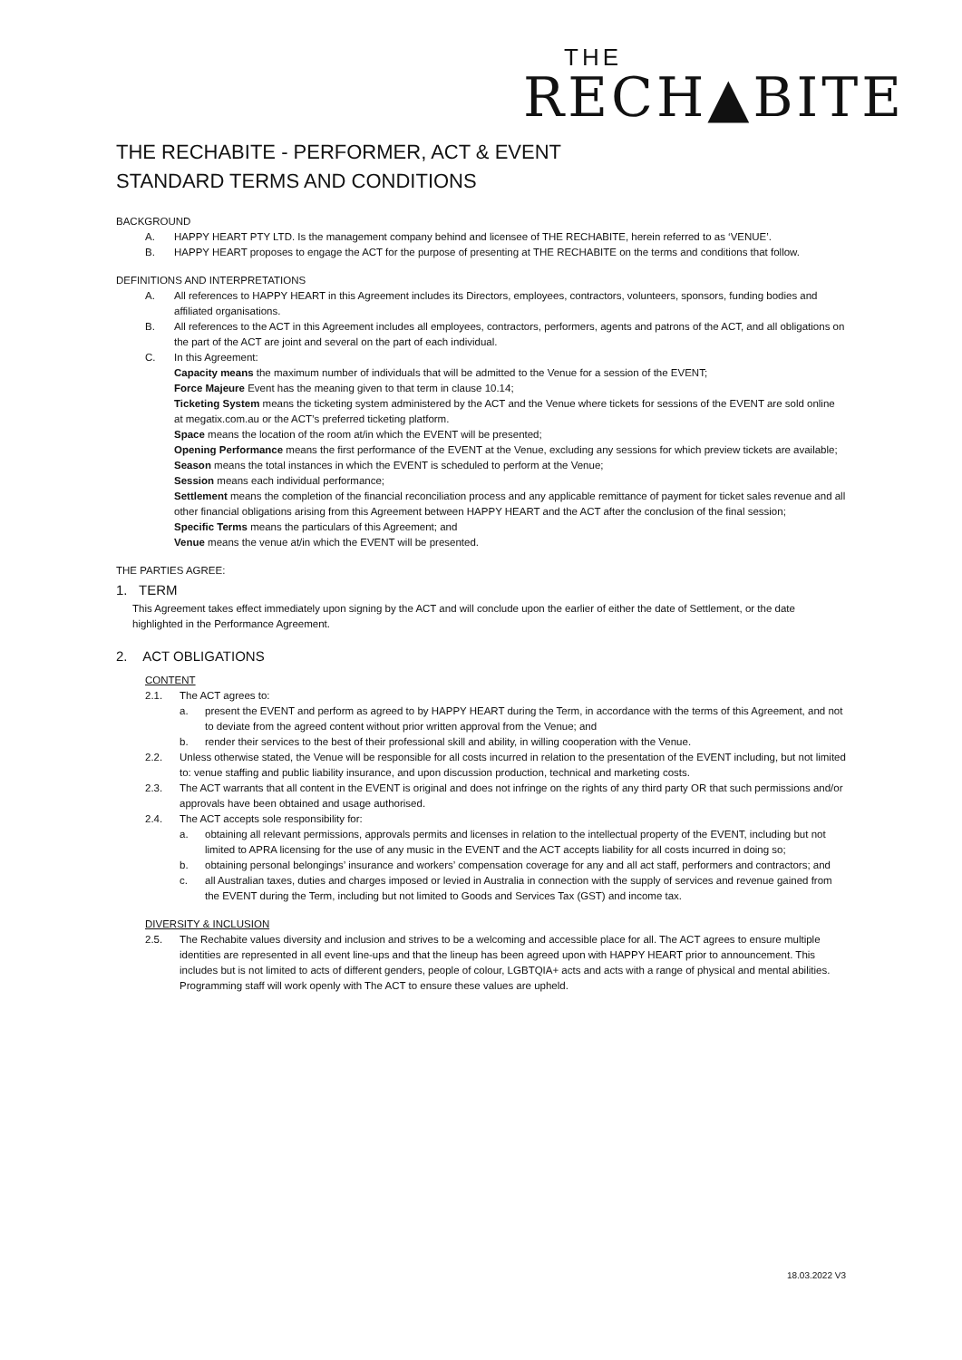THE
RECH▲BITE
THE RECHABITE - PERFORMER, ACT & EVENT
STANDARD TERMS AND CONDITIONS
BACKGROUND
A. HAPPY HEART PTY LTD. Is the management company behind and licensee of THE RECHABITE, herein referred to as ‘VENUE’.
B. HAPPY HEART proposes to engage the ACT for the purpose of presenting at THE RECHABITE on the terms and conditions that follow.
DEFINITIONS AND INTERPRETATIONS
A. All references to HAPPY HEART in this Agreement includes its Directors, employees, contractors, volunteers, sponsors, funding bodies and affiliated organisations.
B. All references to the ACT in this Agreement includes all employees, contractors, performers, agents and patrons of the ACT, and all obligations on the part of the ACT are joint and several on the part of each individual.
C. In this Agreement:
Capacity means the maximum number of individuals that will be admitted to the Venue for a session of the EVENT;
Force Majeure Event has the meaning given to that term in clause 10.14;
Ticketing System means the ticketing system administered by the ACT and the Venue where tickets for sessions of the EVENT are sold online at megatix.com.au or the ACT’s preferred ticketing platform.
Space means the location of the room at/in which the EVENT will be presented;
Opening Performance means the first performance of the EVENT at the Venue, excluding any sessions for which preview tickets are available;
Season means the total instances in which the EVENT is scheduled to perform at the Venue;
Session means each individual performance;
Settlement means the completion of the financial reconciliation process and any applicable remittance of payment for ticket sales revenue and all other financial obligations arising from this Agreement between HAPPY HEART and the ACT after the conclusion of the final session;
Specific Terms means the particulars of this Agreement; and
Venue means the venue at/in which the EVENT will be presented.
THE PARTIES AGREE:
1. TERM
This Agreement takes effect immediately upon signing by the ACT and will conclude upon the earlier of either the date of Settlement, or the date highlighted in the Performance Agreement.
2. ACT OBLIGATIONS
CONTENT
2.1. The ACT agrees to:
a. present the EVENT and perform as agreed to by HAPPY HEART during the Term, in accordance with the terms of this Agreement, and not to deviate from the agreed content without prior written approval from the Venue; and
b. render their services to the best of their professional skill and ability, in willing cooperation with the Venue.
2.2. Unless otherwise stated, the Venue will be responsible for all costs incurred in relation to the presentation of the EVENT including, but not limited to: venue staffing and public liability insurance, and upon discussion production, technical and marketing costs.
2.3. The ACT warrants that all content in the EVENT is original and does not infringe on the rights of any third party OR that such permissions and/or approvals have been obtained and usage authorised.
2.4. The ACT accepts sole responsibility for:
a. obtaining all relevant permissions, approvals permits and licenses in relation to the intellectual property of the EVENT, including but not limited to APRA licensing for the use of any music in the EVENT and the ACT accepts liability for all costs incurred in doing so;
b. obtaining personal belongings’ insurance and workers’ compensation coverage for any and all act staff, performers and contractors; and
c. all Australian taxes, duties and charges imposed or levied in Australia in connection with the supply of services and revenue gained from the EVENT during the Term, including but not limited to Goods and Services Tax (GST) and income tax.
DIVERSITY & INCLUSION
2.5. The Rechabite values diversity and inclusion and strives to be a welcoming and accessible place for all. The ACT agrees to ensure multiple identities are represented in all event line-ups and that the lineup has been agreed upon with HAPPY HEART prior to announcement. This includes but is not limited to acts of different genders, people of colour, LGBTQIA+ acts and acts with a range of physical and mental abilities. Programming staff will work openly with The ACT to ensure these values are upheld.
18.03.2022 V3